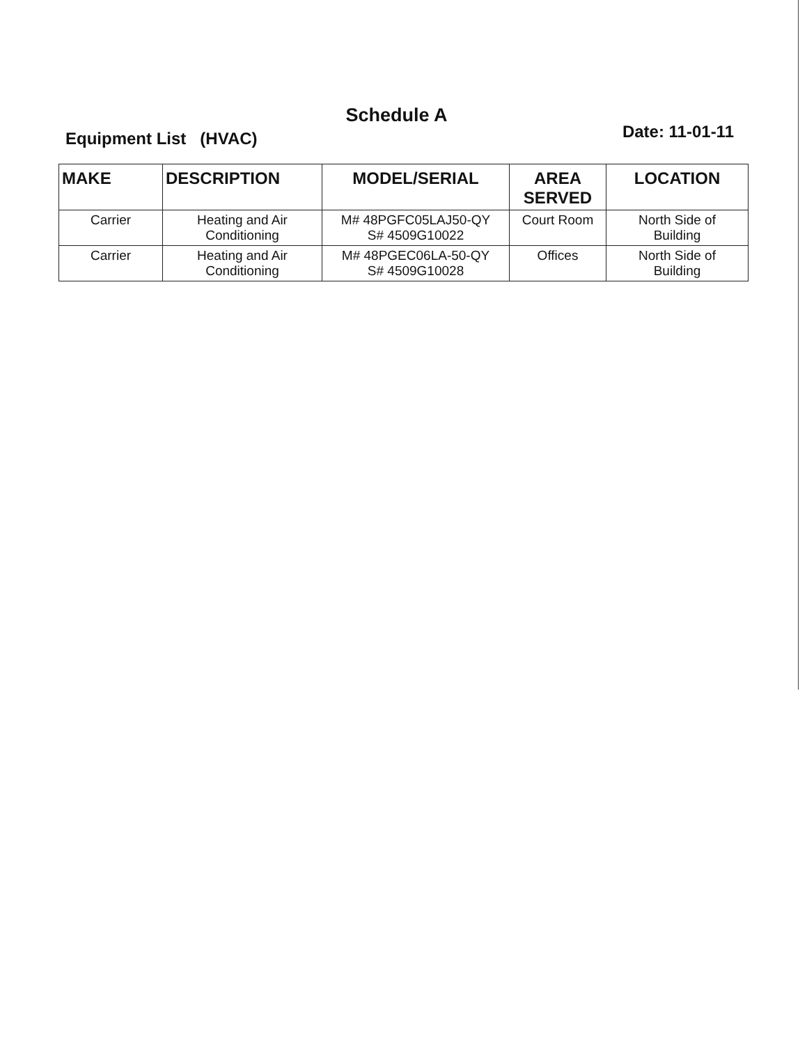Schedule A
Equipment List (HVAC) Date: 11-01-11
| MAKE | DESCRIPTION | MODEL/SERIAL | AREA SERVED | LOCATION |
| --- | --- | --- | --- | --- |
| Carrier | Heating and Air Conditioning | M# 48PGFC05LAJ50-QY S# 4509G10022 | Court Room | North Side of Building |
| Carrier | Heating and Air Conditioning | M# 48PGEC06LA-50-QY S# 4509G10028 | Offices | North Side of Building |